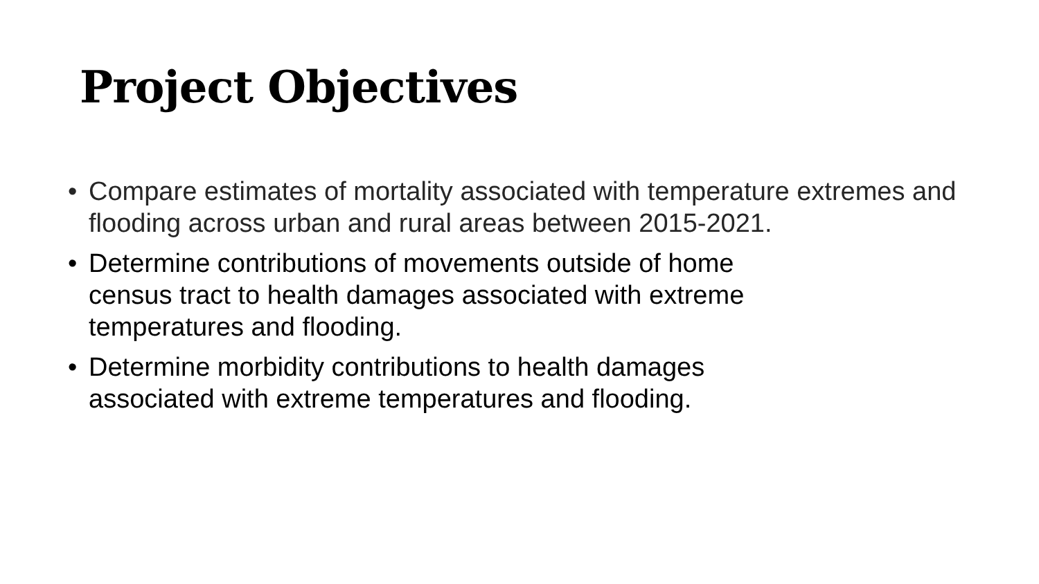Project Objectives
• Compare estimates of mortality associated with temperature extremes and flooding across urban and rural areas between 2015-2021.
• Determine contributions of movements outside of home
census tract to health damages associated with extreme
temperatures and flooding.
• Determine morbidity contributions to health damages
associated with extreme temperatures and flooding.